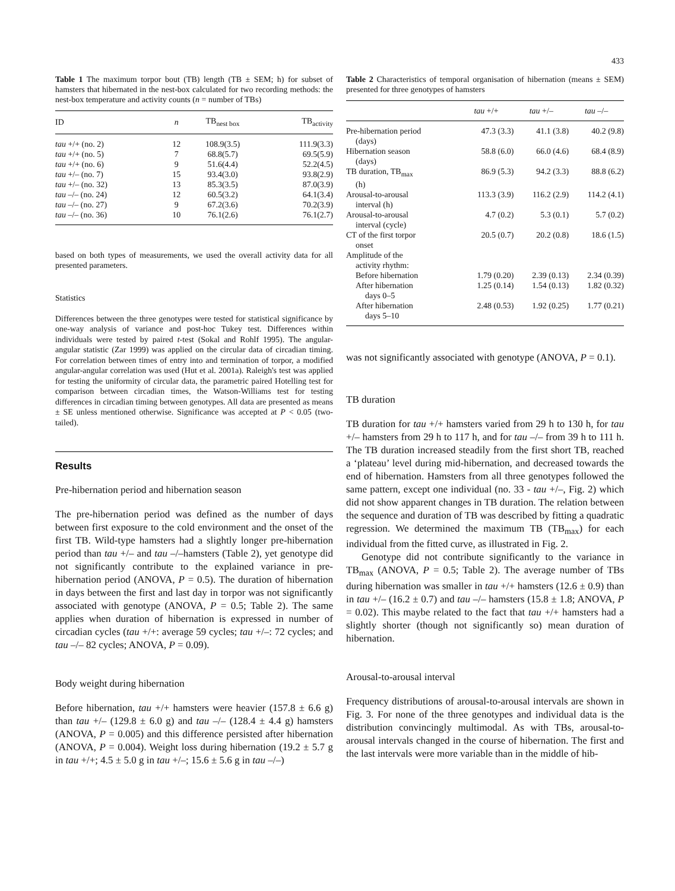433
Table 1 The maximum torpor bout (TB) length (TB ± SEM; h) for subset of hamsters that hibernated in the nest-box calculated for two recording methods: the nest-box temperature and activity counts (n = number of TBs)
| ID | n | TB<sub>nest box</sub> | TB<sub>activity</sub> |
| --- | --- | --- | --- |
| tau +/+ (no. 2) | 12 | 108.9(3.5) | 111.9(3.3) |
| tau +/+ (no. 5) | 7 | 68.8(5.7) | 69.5(5.9) |
| tau +/+ (no. 6) | 9 | 51.6(4.4) | 52.2(4.5) |
| tau +/– (no. 7) | 15 | 93.4(3.0) | 93.8(2.9) |
| tau +/– (no. 32) | 13 | 85.3(3.5) | 87.0(3.9) |
| tau –/– (no. 24) | 12 | 60.5(3.2) | 64.1(3.4) |
| tau –/– (no. 27) | 9 | 67.2(3.6) | 70.2(3.9) |
| tau –/– (no. 36) | 10 | 76.1(2.6) | 76.1(2.7) |
based on both types of measurements, we used the overall activity data for all presented parameters.
Statistics
Differences between the three genotypes were tested for statistical significance by one-way analysis of variance and post-hoc Tukey test. Differences within individuals were tested by paired t-test (Sokal and Rohlf 1995). The angular-angular statistic (Zar 1999) was applied on the circular data of circadian timing. For correlation between times of entry into and termination of torpor, a modified angular-angular correlation was used (Hut et al. 2001a). Raleigh's test was applied for testing the uniformity of circular data, the parametric paired Hotelling test for comparison between circadian times, the Watson-Williams test for testing differences in circadian timing between genotypes. All data are presented as means ± SE unless mentioned otherwise. Significance was accepted at P < 0.05 (two-tailed).
Results
Pre-hibernation period and hibernation season
The pre-hibernation period was defined as the number of days between first exposure to the cold environment and the onset of the first TB. Wild-type hamsters had a slightly longer pre-hibernation period than tau +/– and tau –/–hamsters (Table 2), yet genotype did not significantly contribute to the explained variance in pre-hibernation period (ANOVA, P = 0.5). The duration of hibernation in days between the first and last day in torpor was not significantly associated with genotype (ANOVA, P = 0.5; Table 2). The same applies when duration of hibernation is expressed in number of circadian cycles (tau +/+: average 59 cycles; tau +/–: 72 cycles; and tau –/– 82 cycles; ANOVA, P = 0.09).
Body weight during hibernation
Before hibernation, tau +/+ hamsters were heavier (157.8 ± 6.6 g) than tau +/– (129.8 ± 6.0 g) and tau –/– (128.4 ± 4.4 g) hamsters (ANOVA, P = 0.005) and this difference persisted after hibernation (ANOVA, P = 0.004). Weight loss during hibernation (19.2 ± 5.7 g in tau +/+; 4.5 ± 5.0 g in tau +/–; 15.6 ± 5.6 g in tau –/–)
Table 2 Characteristics of temporal organisation of hibernation (means ± SEM) presented for three genotypes of hamsters
| | tau +/+ | tau +/– | tau –/– |
| --- | --- | --- | --- |
| Pre-hibernation period (days) | 47.3 (3.3) | 41.1 (3.8) | 40.2 (9.8) |
| Hibernation season (days) | 58.8 (6.0) | 66.0 (4.6) | 68.4 (8.9) |
| TB duration, TB<sub>max</sub> (h) | 86.9 (5.3) | 94.2 (3.3) | 88.8 (6.2) |
| Arousal-to-arousal interval (h) | 113.3 (3.9) | 116.2 (2.9) | 114.2 (4.1) |
| Arousal-to-arousal interval (cycle) | 4.7 (0.2) | 5.3 (0.1) | 5.7 (0.2) |
| CT of the first torpor onset | 20.5 (0.7) | 20.2 (0.8) | 18.6 (1.5) |
| Amplitude of the activity rhythm: | | | |
| Before hibernation | 1.79 (0.20) | 2.39 (0.13) | 2.34 (0.39) |
| After hibernation days 0–5 | 1.25 (0.14) | 1.54 (0.13) | 1.82 (0.32) |
| After hibernation days 5–10 | 2.48 (0.53) | 1.92 (0.25) | 1.77 (0.21) |
was not significantly associated with genotype (ANOVA, P = 0.1).
TB duration
TB duration for tau +/+ hamsters varied from 29 h to 130 h, for tau +/– hamsters from 29 h to 117 h, and for tau –/– from 39 h to 111 h. The TB duration increased steadily from the first short TB, reached a ‘plateau’ level during mid-hibernation, and decreased towards the end of hibernation. Hamsters from all three genotypes followed the same pattern, except one individual (no. 33 - tau +/–, Fig. 2) which did not show apparent changes in TB duration. The relation between the sequence and duration of TB was described by fitting a quadratic regression. We determined the maximum TB (TB<sub>max</sub>) for each individual from the fitted curve, as illustrated in Fig. 2.
Genotype did not contribute significantly to the variance in TB<sub>max</sub> (ANOVA, P = 0.5; Table 2). The average number of TBs during hibernation was smaller in tau +/+ hamsters (12.6 ± 0.9) than in tau +/– (16.2 ± 0.7) and tau –/– hamsters (15.8 ± 1.8; ANOVA, P = 0.02). This maybe related to the fact that tau +/+ hamsters had a slightly shorter (though not significantly so) mean duration of hibernation.
Arousal-to-arousal interval
Frequency distributions of arousal-to-arousal intervals are shown in Fig. 3. For none of the three genotypes and individual data is the distribution convincingly multimodal. As with TBs, arousal-to-arousal intervals changed in the course of hibernation. The first and the last intervals were more variable than in the middle of hib-